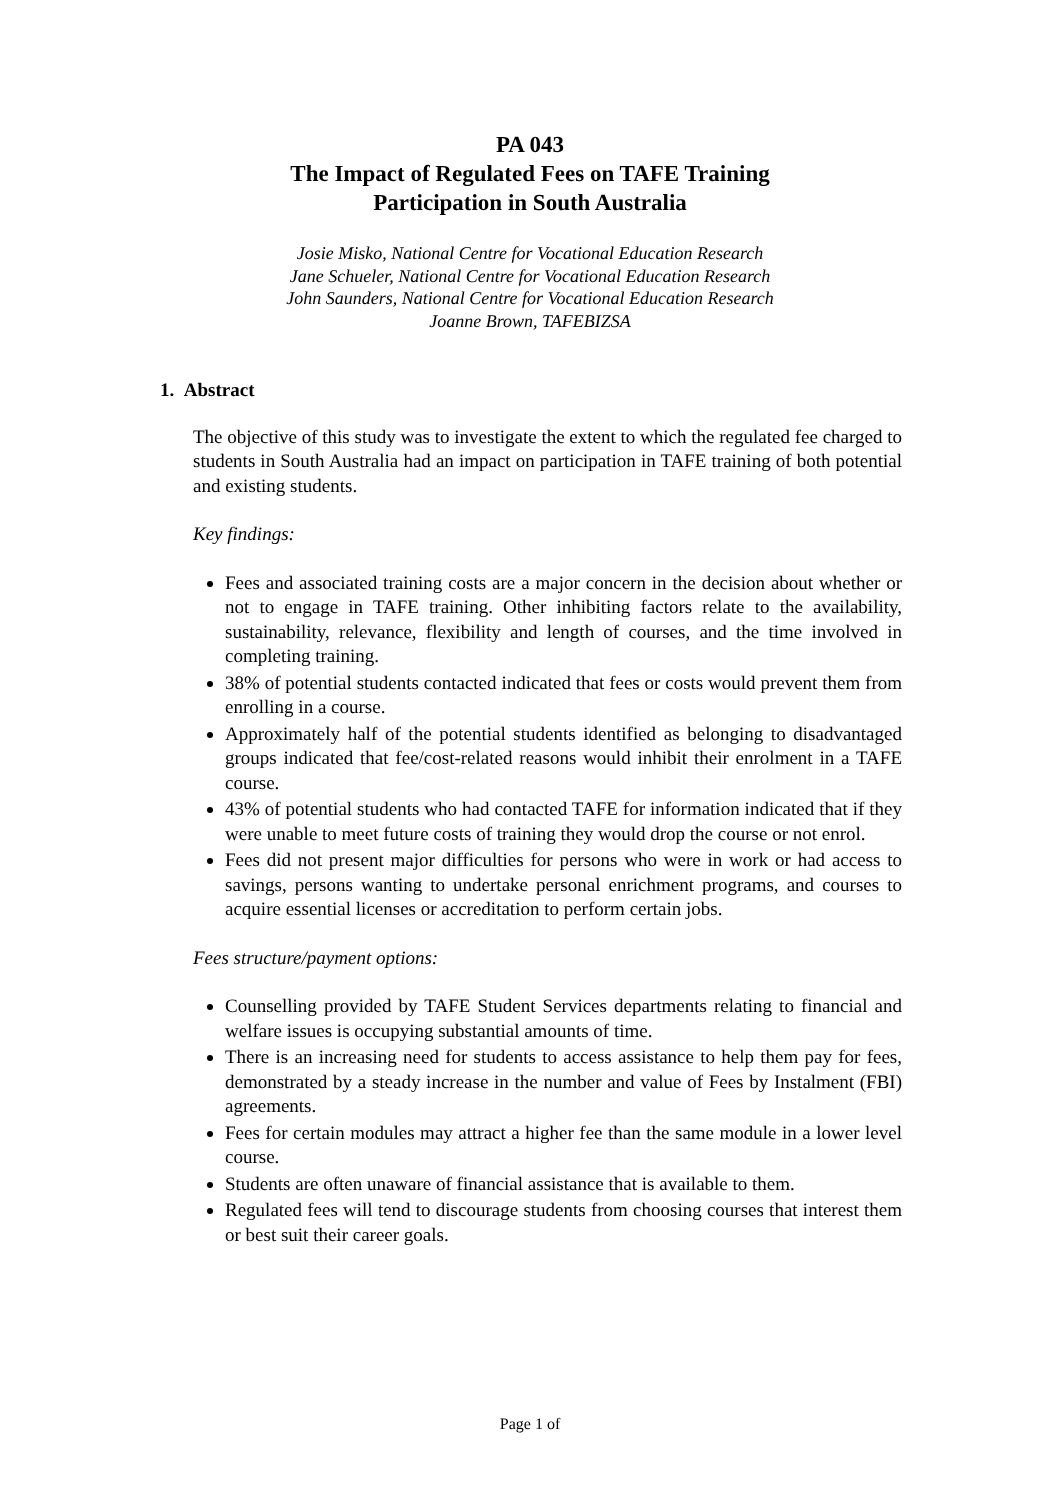PA 043
The Impact of Regulated Fees on TAFE Training
Participation in South Australia
Josie Misko, National Centre for Vocational Education Research
Jane Schueler, National Centre for Vocational Education Research
John Saunders, National Centre for Vocational Education Research
Joanne Brown, TAFEBIZSA
1. Abstract
The objective of this study was to investigate the extent to which the regulated fee charged to students in South Australia had an impact on participation in TAFE training of both potential and existing students.
Key findings:
Fees and associated training costs are a major concern in the decision about whether or not to engage in TAFE training. Other inhibiting factors relate to the availability, sustainability, relevance, flexibility and length of courses, and the time involved in completing training.
38% of potential students contacted indicated that fees or costs would prevent them from enrolling in a course.
Approximately half of the potential students identified as belonging to disadvantaged groups indicated that fee/cost-related reasons would inhibit their enrolment in a TAFE course.
43% of potential students who had contacted TAFE for information indicated that if they were unable to meet future costs of training they would drop the course or not enrol.
Fees did not present major difficulties for persons who were in work or had access to savings, persons wanting to undertake personal enrichment programs, and courses to acquire essential licenses or accreditation to perform certain jobs.
Fees structure/payment options:
Counselling provided by TAFE Student Services departments relating to financial and welfare issues is occupying substantial amounts of time.
There is an increasing need for students to access assistance to help them pay for fees, demonstrated by a steady increase in the number and value of Fees by Instalment (FBI) agreements.
Fees for certain modules may attract a higher fee than the same module in a lower level course.
Students are often unaware of financial assistance that is available to them.
Regulated fees will tend to discourage students from choosing courses that interest them or best suit their career goals.
Page 1 of